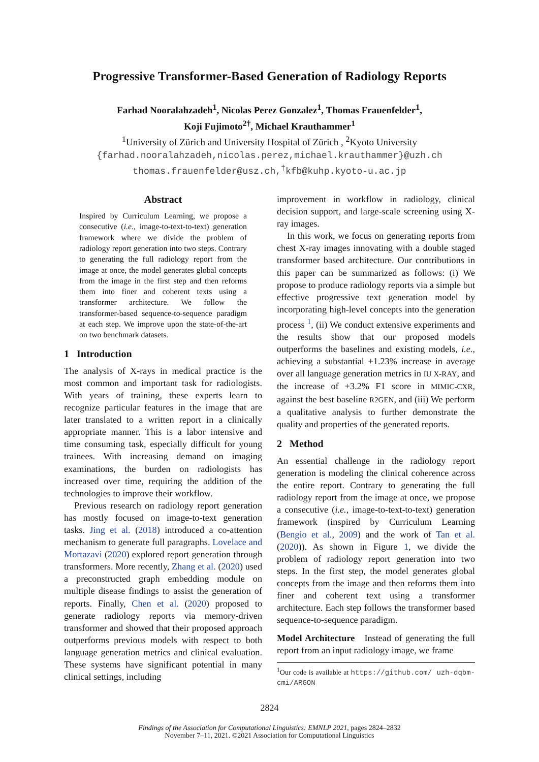Progressive Transformer-Based Generation of Radiology Reports
Farhad Nooralahzadeh<sup>1</sup>, Nicolas Perez Gonzalez<sup>1</sup>, Thomas Frauenfelder<sup>1</sup>,
Koji Fujimoto<sup>2†</sup>, Michael Krauthammer<sup>1</sup>
<sup>1</sup> University of Zürich and University Hospital of Zürich , <sup>2</sup>Kyoto University
{farhad.nooralahzadeh,nicolas.perez,michael.krauthammer}@uzh.ch
thomas.frauenfelder@usz.ch,<sup>†</sup>kfb@kuhp.kyoto-u.ac.jp
Abstract
Inspired by Curriculum Learning, we propose a consecutive (i.e., image-to-text-to-text) generation framework where we divide the problem of radiology report generation into two steps. Contrary to generating the full radiology report from the image at once, the model generates global concepts from the image in the first step and then reforms them into finer and coherent texts using a transformer architecture. We follow the transformer-based sequence-to-sequence paradigm at each step. We improve upon the state-of-the-art on two benchmark datasets.
1 Introduction
The analysis of X-rays in medical practice is the most common and important task for radiologists. With years of training, these experts learn to recognize particular features in the image that are later translated to a written report in a clinically appropriate manner. This is a labor intensive and time consuming task, especially difficult for young trainees. With increasing demand on imaging examinations, the burden on radiologists has increased over time, requiring the addition of the technologies to improve their workflow.
Previous research on radiology report generation has mostly focused on image-to-text generation tasks. Jing et al. (2018) introduced a co-attention mechanism to generate full paragraphs. Lovelace and Mortazavi (2020) explored report generation through transformers. More recently, Zhang et al. (2020) used a preconstructed graph embedding module on multiple disease findings to assist the generation of reports. Finally, Chen et al. (2020) proposed to generate radiology reports via memory-driven transformer and showed that their proposed approach outperforms previous models with respect to both language generation metrics and clinical evaluation. These systems have significant potential in many clinical settings, including
improvement in workflow in radiology, clinical decision support, and large-scale screening using X-ray images.
In this work, we focus on generating reports from chest X-ray images innovating with a double staged transformer based architecture. Our contributions in this paper can be summarized as follows: (i) We propose to produce radiology reports via a simple but effective progressive text generation model by incorporating high-level concepts into the generation process <sup>1</sup>, (ii) We conduct extensive experiments and the results show that our proposed models outperforms the baselines and existing models, i.e., achieving a substantial +1.23% increase in average over all language generation metrics in IU X-RAY, and the increase of +3.2% F1 score in MIMIC-CXR, against the best baseline R2GEN, and (iii) We perform a qualitative analysis to further demonstrate the quality and properties of the generated reports.
2 Method
An essential challenge in the radiology report generation is modeling the clinical coherence across the entire report. Contrary to generating the full radiology report from the image at once, we propose a consecutive (i.e., image-to-text-to-text) generation framework (inspired by Curriculum Learning (Bengio et al., 2009) and the work of Tan et al. (2020)). As shown in Figure 1, we divide the problem of radiology report generation into two steps. In the first step, the model generates global concepts from the image and then reforms them into finer and coherent text using a transformer architecture. Each step follows the transformer based sequence-to-sequence paradigm.
Model Architecture Instead of generating the full report from an input radiology image, we frame
<sup>1</sup> Our code is available at https://github.com/ uzh-dqbm-cmi/ARGON
2824
Findings of the Association for Computational Linguistics: EMNLP 2021, pages 2824–2832
November 7–11, 2021. ©2021 Association for Computational Linguistics